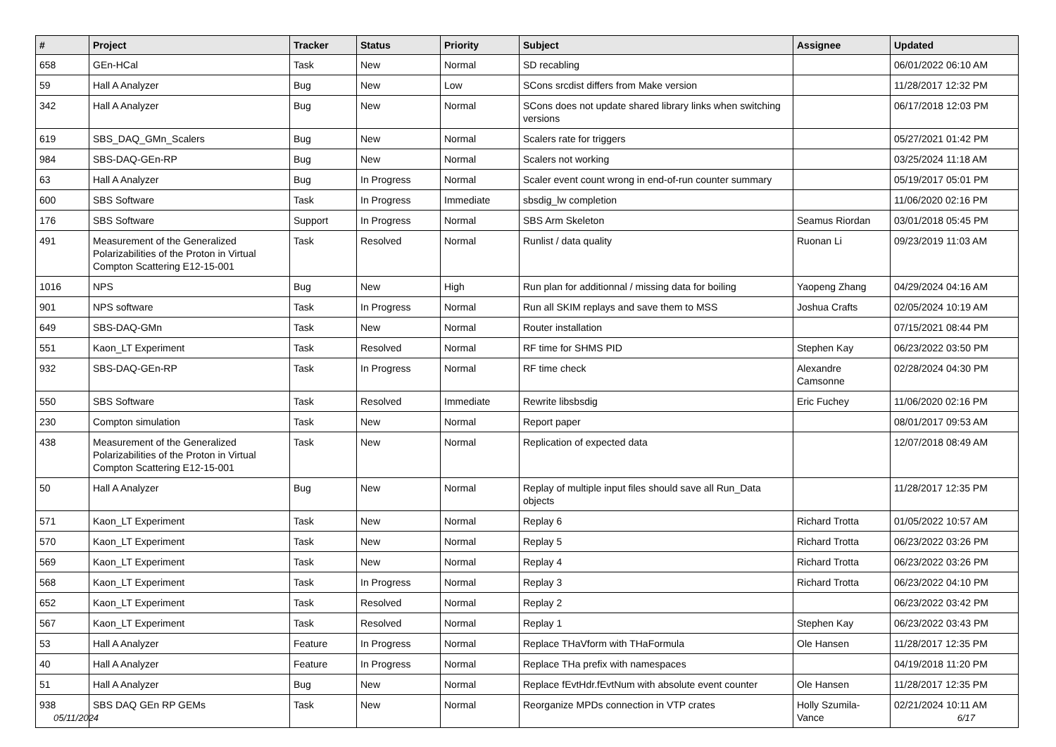| # | Project | Tracker | Status | Priority | Subject | Assignee | Updated |
| --- | --- | --- | --- | --- | --- | --- | --- |
| 658 | GEn-HCal | Task | New | Normal | SD recabling | | 06/01/2022 06:10 AM |
| 59 | Hall A Analyzer | Bug | New | Low | SCons srcdist differs from Make version | | 11/28/2017 12:32 PM |
| 342 | Hall A Analyzer | Bug | New | Normal | SCons does not update shared library links when switching versions | | 06/17/2018 12:03 PM |
| 619 | SBS_DAQ_GMn_Scalers | Bug | New | Normal | Scalers rate for triggers | | 05/27/2021 01:42 PM |
| 984 | SBS-DAQ-GEn-RP | Bug | New | Normal | Scalers not working | | 03/25/2024 11:18 AM |
| 63 | Hall A Analyzer | Bug | In Progress | Normal | Scaler event count wrong in end-of-run counter summary | | 05/19/2017 05:01 PM |
| 600 | SBS Software | Task | In Progress | Immediate | sbsdig_lw completion | | 11/06/2020 02:16 PM |
| 176 | SBS Software | Support | In Progress | Normal | SBS Arm Skeleton | Seamus Riordan | 03/01/2018 05:45 PM |
| 491 | Measurement of the Generalized Polarizabilities of the Proton in Virtual Compton Scattering E12-15-001 | Task | Resolved | Normal | Runlist / data quality | Ruonan Li | 09/23/2019 11:03 AM |
| 1016 | NPS | Bug | New | High | Run plan for additionnal / missing data for boiling | Yaopeng Zhang | 04/29/2024 04:16 AM |
| 901 | NPS software | Task | In Progress | Normal | Run all SKIM replays and save them to MSS | Joshua Crafts | 02/05/2024 10:19 AM |
| 649 | SBS-DAQ-GMn | Task | New | Normal | Router installation | | 07/15/2021 08:44 PM |
| 551 | Kaon_LT Experiment | Task | Resolved | Normal | RF time for SHMS PID | Stephen Kay | 06/23/2022 03:50 PM |
| 932 | SBS-DAQ-GEn-RP | Task | In Progress | Normal | RF time check | Alexandre Camsonne | 02/28/2024 04:30 PM |
| 550 | SBS Software | Task | Resolved | Immediate | Rewrite libsbsdig | Eric Fuchey | 11/06/2020 02:16 PM |
| 230 | Compton simulation | Task | New | Normal | Report paper | | 08/01/2017 09:53 AM |
| 438 | Measurement of the Generalized Polarizabilities of the Proton in Virtual Compton Scattering E12-15-001 | Task | New | Normal | Replication of expected data | | 12/07/2018 08:49 AM |
| 50 | Hall A Analyzer | Bug | New | Normal | Replay of multiple input files should save all Run_Data objects | | 11/28/2017 12:35 PM |
| 571 | Kaon_LT Experiment | Task | New | Normal | Replay 6 | Richard Trotta | 01/05/2022 10:57 AM |
| 570 | Kaon_LT Experiment | Task | New | Normal | Replay 5 | Richard Trotta | 06/23/2022 03:26 PM |
| 569 | Kaon_LT Experiment | Task | New | Normal | Replay 4 | Richard Trotta | 06/23/2022 03:26 PM |
| 568 | Kaon_LT Experiment | Task | In Progress | Normal | Replay 3 | Richard Trotta | 06/23/2022 04:10 PM |
| 652 | Kaon_LT Experiment | Task | Resolved | Normal | Replay 2 | | 06/23/2022 03:42 PM |
| 567 | Kaon_LT Experiment | Task | Resolved | Normal | Replay 1 | Stephen Kay | 06/23/2022 03:43 PM |
| 53 | Hall A Analyzer | Feature | In Progress | Normal | Replace THaVform with THaFormula | Ole Hansen | 11/28/2017 12:35 PM |
| 40 | Hall A Analyzer | Feature | In Progress | Normal | Replace THa prefix with namespaces | | 04/19/2018 11:20 PM |
| 51 | Hall A Analyzer | Bug | New | Normal | Replace fEvtHdr.fEvtNum with absolute event counter | Ole Hansen | 11/28/2017 12:35 PM |
| 938 | SBS DAQ GEn RP GEMs | Task | New | Normal | Reorganize MPDs connection in VTP crates | Holly Szumila-Vance | 02/21/2024 10:11 AM |
05/11/2024 6/17